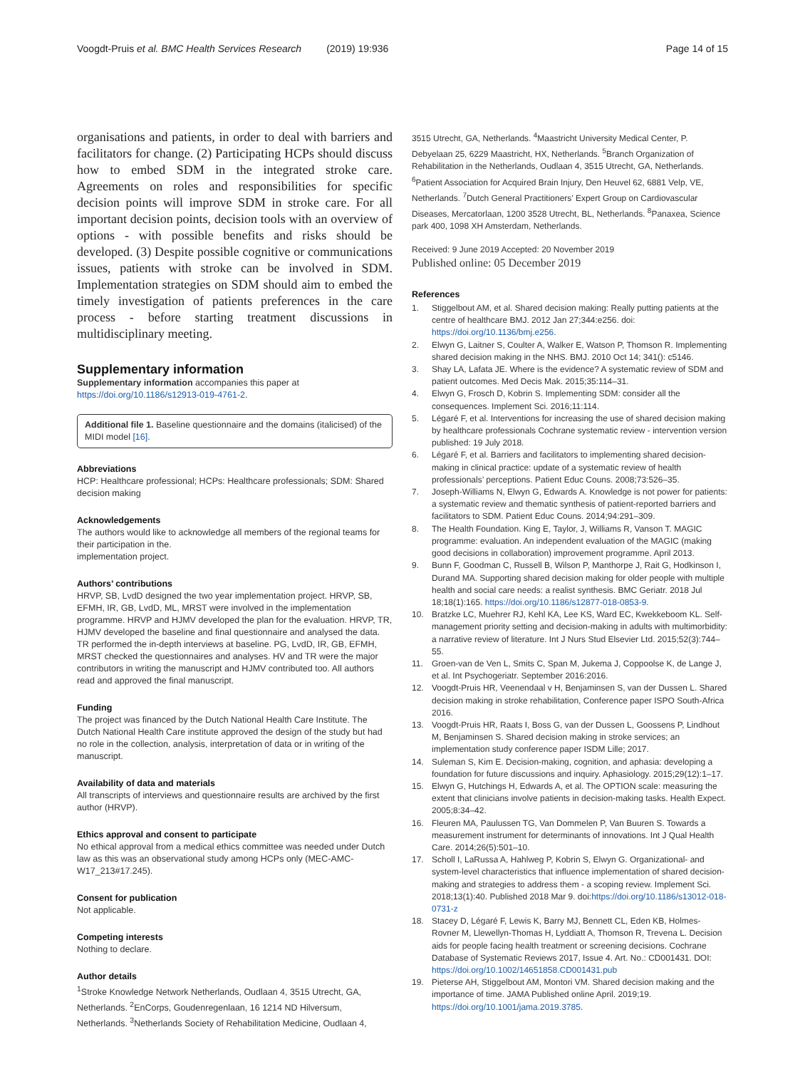Voogdt-Pruis et al. BMC Health Services Research (2019) 19:936
Page 14 of 15
organisations and patients, in order to deal with barriers and facilitators for change. (2) Participating HCPs should discuss how to embed SDM in the integrated stroke care. Agreements on roles and responsibilities for specific decision points will improve SDM in stroke care. For all important decision points, decision tools with an overview of options - with possible benefits and risks should be developed. (3) Despite possible cognitive or communications issues, patients with stroke can be involved in SDM. Implementation strategies on SDM should aim to embed the timely investigation of patients preferences in the care process - before starting treatment discussions in multidisciplinary meeting.
Supplementary information
Supplementary information accompanies this paper at https://doi.org/10.1186/s12913-019-4761-2.
Additional file 1. Baseline questionnaire and the domains (italicised) of the MIDI model [16].
Abbreviations
HCP: Healthcare professional; HCPs: Healthcare professionals; SDM: Shared decision making
Acknowledgements
The authors would like to acknowledge all members of the regional teams for their participation in the.
implementation project.
Authors’ contributions
HRVP, SB, LvdD designed the two year implementation project. HRVP, SB, EFMH, IR, GB, LvdD, ML, MRST were involved in the implementation programme. HRVP and HJMV developed the plan for the evaluation. HRVP, TR, HJMV developed the baseline and final questionnaire and analysed the data. TR performed the in-depth interviews at baseline. PG, LvdD, IR, GB, EFMH, MRST checked the questionnaires and analyses. HV and TR were the major contributors in writing the manuscript and HJMV contributed too. All authors read and approved the final manuscript.
Funding
The project was financed by the Dutch National Health Care Institute. The Dutch National Health Care institute approved the design of the study but had no role in the collection, analysis, interpretation of data or in writing of the manuscript.
Availability of data and materials
All transcripts of interviews and questionnaire results are archived by the first author (HRVP).
Ethics approval and consent to participate
No ethical approval from a medical ethics committee was needed under Dutch law as this was an observational study among HCPs only (MEC-AMC-W17_213#17.245).
Consent for publication
Not applicable.
Competing interests
Nothing to declare.
Author details
<sup>1</sup> Stroke Knowledge Network Netherlands, Oudlaan 4, 3515 Utrecht, GA, Netherlands. <sup>2</sup>EnCorps, Goudenregenlaan, 16 1214 ND Hilversum, Netherlands. <sup>3</sup>Netherlands Society of Rehabilitation Medicine, Oudlaan 4,
3515 Utrecht, GA, Netherlands. <sup>4</sup>Maastricht University Medical Center, P. Debyelaan 25, 6229 Maastricht, HX, Netherlands. <sup>5</sup>Branch Organization of Rehabilitation in the Netherlands, Oudlaan 4, 3515 Utrecht, GA, Netherlands. <sup>6</sup>Patient Association for Acquired Brain Injury, Den Heuvel 62, 6881 Velp, VE, Netherlands. <sup>7</sup>Dutch General Practitioners’ Expert Group on Cardiovascular Diseases, Mercatorlaan, 1200 3528 Utrecht, BL, Netherlands. <sup>8</sup>Panaxea, Science park 400, 1098 XH Amsterdam, Netherlands.
Received: 9 June 2019 Accepted: 20 November 2019
Published online: 05 December 2019
References
1. Stiggelbout AM, et al. Shared decision making: Really putting patients at the centre of healthcare BMJ. 2012 Jan 27;344:e256. doi: https://doi.org/10.1136/bmj.e256.
2. Elwyn G, Laitner S, Coulter A, Walker E, Watson P, Thomson R. Implementing shared decision making in the NHS. BMJ. 2010 Oct 14; 341(): c5146.
3. Shay LA, Lafata JE. Where is the evidence? A systematic review of SDM and patient outcomes. Med Decis Mak. 2015;35:114–31.
4. Elwyn G, Frosch D, Kobrin S. Implementing SDM: consider all the consequences. Implement Sci. 2016;11:114.
5. Légaré F, et al. Interventions for increasing the use of shared decision making by healthcare professionals Cochrane systematic review - intervention version published: 19 July 2018.
6. Légaré F, et al. Barriers and facilitators to implementing shared decision-making in clinical practice: update of a systematic review of health professionals’ perceptions. Patient Educ Couns. 2008;73:526–35.
7. Joseph-Williams N, Elwyn G, Edwards A. Knowledge is not power for patients: a systematic review and thematic synthesis of patient-reported barriers and facilitators to SDM. Patient Educ Couns. 2014;94:291–309.
8. The Health Foundation. King E, Taylor, J, Williams R, Vanson T. MAGIC programme: evaluation. An independent evaluation of the MAGIC (making good decisions in collaboration) improvement programme. April 2013.
9. Bunn F, Goodman C, Russell B, Wilson P, Manthorpe J, Rait G, Hodkinson I, Durand MA. Supporting shared decision making for older people with multiple health and social care needs: a realist synthesis. BMC Geriatr. 2018 Jul 18;18(1):165. https://doi.org/10.1186/s12877-018-0853-9.
10. Bratzke LC, Muehrer RJ, Kehl KA, Lee KS, Ward EC, Kwekkeboom KL. Self-management priority setting and decision-making in adults with multimorbidity: a narrative review of literature. Int J Nurs Stud Elsevier Ltd. 2015;52(3):744–55.
11. Groen-van de Ven L, Smits C, Span M, Jukema J, Coppoolse K, de Lange J, et al. Int Psychogeriatr. September 2016:2016.
12. Voogdt-Pruis HR, Veenendaal v H, Benjaminsen S, van der Dussen L. Shared decision making in stroke rehabilitation, Conference paper ISPO South-Africa 2016.
13. Voogdt-Pruis HR, Raats I, Boss G, van der Dussen L, Goossens P, Lindhout M, Benjaminsen S. Shared decision making in stroke services; an implementation study conference paper ISDM Lille; 2017.
14. Suleman S, Kim E. Decision-making, cognition, and aphasia: developing a foundation for future discussions and inquiry. Aphasiology. 2015;29(12):1–17.
15. Elwyn G, Hutchings H, Edwards A, et al. The OPTION scale: measuring the extent that clinicians involve patients in decision-making tasks. Health Expect. 2005;8:34–42.
16. Fleuren MA, Paulussen TG, Van Dommelen P, Van Buuren S. Towards a measurement instrument for determinants of innovations. Int J Qual Health Care. 2014;26(5):501–10.
17. Scholl I, LaRussa A, Hahlweg P, Kobrin S, Elwyn G. Organizational- and system-level characteristics that influence implementation of shared decision-making and strategies to address them - a scoping review. Implement Sci. 2018;13(1):40. Published 2018 Mar 9. doi:https://doi.org/10.1186/s13012-018-0731-z
18. Stacey D, Légaré F, Lewis K, Barry MJ, Bennett CL, Eden KB, Holmes-Rovner M, Llewellyn-Thomas H, Lyddiatt A, Thomson R, Trevena L. Decision aids for people facing health treatment or screening decisions. Cochrane Database of Systematic Reviews 2017, Issue 4. Art. No.: CD001431. DOI: https://doi.org/10.1002/14651858.CD001431.pub
19. Pieterse AH, Stiggelbout AM, Montori VM. Shared decision making and the importance of time. JAMA Published online April. 2019;19. https://doi.org/10.1001/jama.2019.3785.